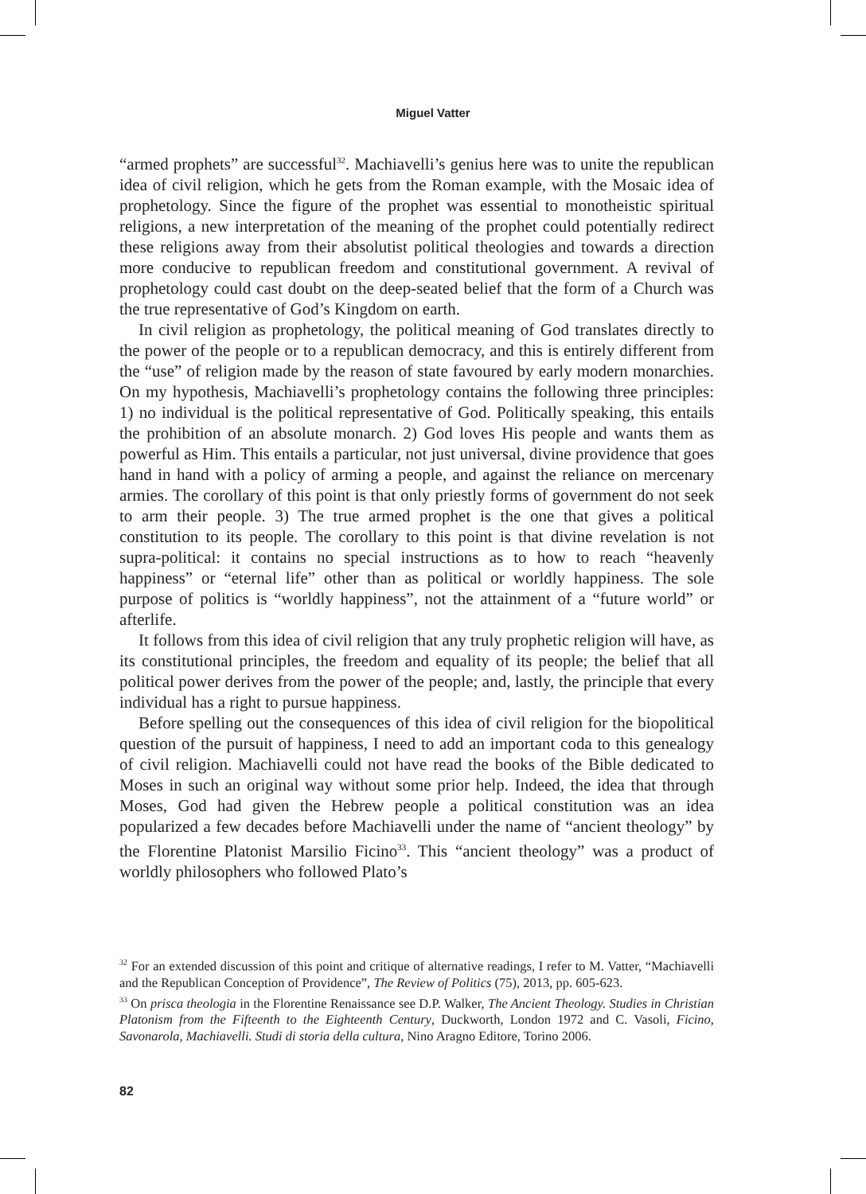Miguel Vatter
“armed prophets” are successful<sup>32</sup>. Machiavelli’s genius here was to unite the republican idea of civil religion, which he gets from the Roman example, with the Mosaic idea of prophetology. Since the figure of the prophet was essential to monotheistic spiritual religions, a new interpretation of the meaning of the prophet could potentially redirect these religions away from their absolutist political theologies and towards a direction more conducive to republican freedom and constitutional government. A revival of prophetology could cast doubt on the deep-seated belief that the form of a Church was the true representative of God’s Kingdom on earth.
In civil religion as prophetology, the political meaning of God translates directly to the power of the people or to a republican democracy, and this is entirely different from the “use” of religion made by the reason of state favoured by early modern monarchies. On my hypothesis, Machiavelli’s prophetology contains the following three principles: 1) no individual is the political representative of God. Politically speaking, this entails the prohibition of an absolute monarch. 2) God loves His people and wants them as powerful as Him. This entails a particular, not just universal, divine providence that goes hand in hand with a policy of arming a people, and against the reliance on mercenary armies. The corollary of this point is that only priestly forms of government do not seek to arm their people. 3) The true armed prophet is the one that gives a political constitution to its people. The corollary to this point is that divine revelation is not supra-political: it contains no special instructions as to how to reach “heavenly happiness” or “eternal life” other than as political or worldly happiness. The sole purpose of politics is “worldly happiness”, not the attainment of a “future world” or afterlife.
It follows from this idea of civil religion that any truly prophetic religion will have, as its constitutional principles, the freedom and equality of its people; the belief that all political power derives from the power of the people; and, lastly, the principle that every individual has a right to pursue happiness.
Before spelling out the consequences of this idea of civil religion for the biopolitical question of the pursuit of happiness, I need to add an important coda to this genealogy of civil religion. Machiavelli could not have read the books of the Bible dedicated to Moses in such an original way without some prior help. Indeed, the idea that through Moses, God had given the Hebrew people a political constitution was an idea popularized a few decades before Machiavelli under the name of “ancient theology” by the Florentine Platonist Marsilio Ficino<sup>33</sup>. This “ancient theology” was a product of worldly philosophers who followed Plato’s
<sup>32</sup> For an extended discussion of this point and critique of alternative readings, I refer to M. Vatter, “Machiavelli and the Republican Conception of Providence”, The Review of Politics (75), 2013, pp. 605-623.
<sup>33</sup> On prisca theologia in the Florentine Renaissance see D.P. Walker, The Ancient Theology. Studies in Christian Platonism from the Fifteenth to the Eighteenth Century, Duckworth, London 1972 and C. Vasoli, Ficino, Savonarola, Machiavelli. Studi di storia della cultura, Nino Aragno Editore, Torino 2006.
82